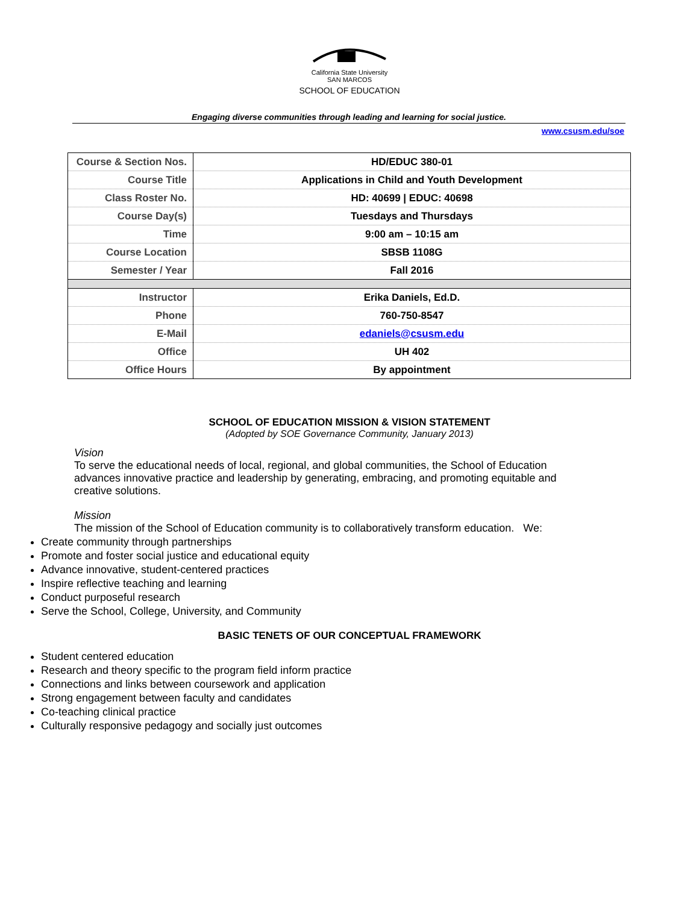California State University
SAN MARCOS
SCHOOL OF EDUCATION
Engaging diverse communities through leading and learning for social justice.
www.csusm.edu/soe
| Course & Section Nos. | HD/EDUC 380-01 |
| Course Title | Applications in Child and Youth Development |
| Class Roster No. | HD: 40699 / EDUC: 40698 |
| Course Day(s) | Tuesdays and Thursdays |
| Time | 9:00 am – 10:15 am |
| Course Location | SBSB 1108G |
| Semester / Year | Fall 2016 |
| Instructor | Erika Daniels, Ed.D. |
| Phone | 760-750-8547 |
| E-Mail | edaniels@csusm.edu |
| Office | UH 402 |
| Office Hours | By appointment |
SCHOOL OF EDUCATION MISSION & VISION STATEMENT
(Adopted by SOE Governance Community, January 2013)
Vision
To serve the educational needs of local, regional, and global communities, the School of Education advances innovative practice and leadership by generating, embracing, and promoting equitable and creative solutions.
Mission
The mission of the School of Education community is to collaboratively transform education. We:
Create community through partnerships
Promote and foster social justice and educational equity
Advance innovative, student-centered practices
Inspire reflective teaching and learning
Conduct purposeful research
Serve the School, College, University, and Community
BASIC TENETS OF OUR CONCEPTUAL FRAMEWORK
Student centered education
Research and theory specific to the program field inform practice
Connections and links between coursework and application
Strong engagement between faculty and candidates
Co-teaching clinical practice
Culturally responsive pedagogy and socially just outcomes